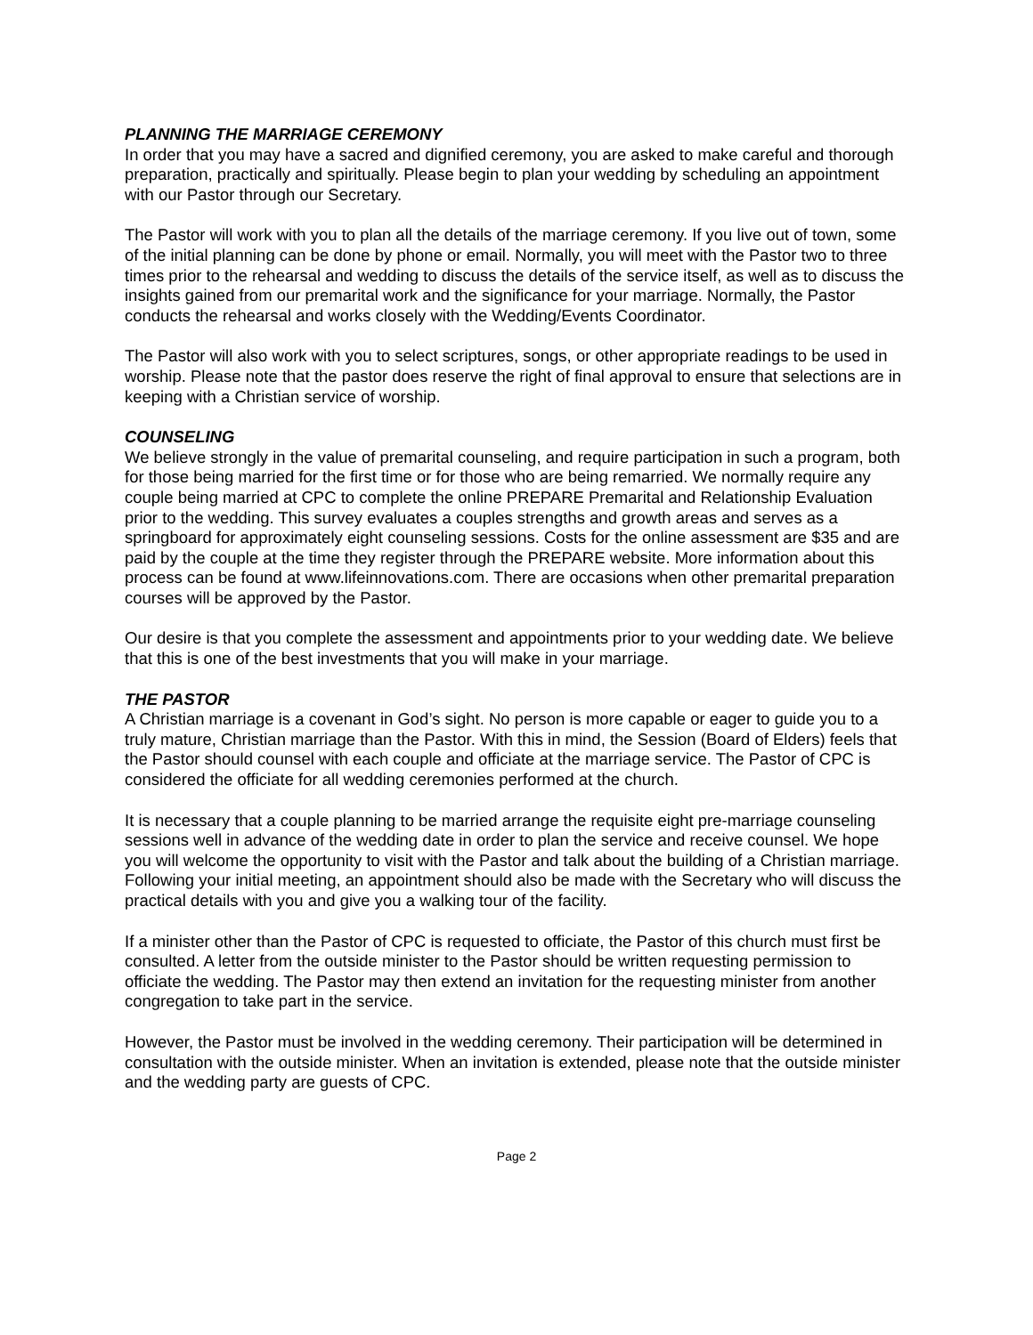PLANNING THE MARRIAGE CEREMONY
In order that you may have a sacred and dignified ceremony, you are asked to make careful and thorough preparation, practically and spiritually. Please begin to plan your wedding by scheduling an appointment with our Pastor through our Secretary.
The Pastor will work with you to plan all the details of the marriage ceremony. If you live out of town, some of the initial planning can be done by phone or email. Normally, you will meet with the Pastor two to three times prior to the rehearsal and wedding to discuss the details of the service itself, as well as to discuss the insights gained from our premarital work and the significance for your marriage. Normally, the Pastor conducts the rehearsal and works closely with the Wedding/Events Coordinator.
The Pastor will also work with you to select scriptures, songs, or other appropriate readings to be used in worship. Please note that the pastor does reserve the right of final approval to ensure that selections are in keeping with a Christian service of worship.
COUNSELING
We believe strongly in the value of premarital counseling, and require participation in such a program, both for those being married for the first time or for those who are being remarried. We normally require any couple being married at CPC to complete the online PREPARE Premarital and Relationship Evaluation prior to the wedding. This survey evaluates a couples strengths and growth areas and serves as a springboard for approximately eight counseling sessions. Costs for the online assessment are $35 and are paid by the couple at the time they register through the PREPARE website. More information about this process can be found at www.lifeinnovations.com. There are occasions when other premarital preparation courses will be approved by the Pastor.
Our desire is that you complete the assessment and appointments prior to your wedding date. We believe that this is one of the best investments that you will make in your marriage.
THE PASTOR
A Christian marriage is a covenant in God’s sight. No person is more capable or eager to guide you to a truly mature, Christian marriage than the Pastor. With this in mind, the Session (Board of Elders) feels that the Pastor should counsel with each couple and officiate at the marriage service. The Pastor of CPC is considered the officiate for all wedding ceremonies performed at the church.
It is necessary that a couple planning to be married arrange the requisite eight pre-marriage counseling sessions well in advance of the wedding date in order to plan the service and receive counsel. We hope you will welcome the opportunity to visit with the Pastor and talk about the building of a Christian marriage. Following your initial meeting, an appointment should also be made with the Secretary who will discuss the practical details with you and give you a walking tour of the facility.
If a minister other than the Pastor of CPC is requested to officiate, the Pastor of this church must first be consulted. A letter from the outside minister to the Pastor should be written requesting permission to officiate the wedding. The Pastor may then extend an invitation for the requesting minister from another congregation to take part in the service.
However, the Pastor must be involved in the wedding ceremony. Their participation will be determined in consultation with the outside minister. When an invitation is extended, please note that the outside minister and the wedding party are guests of CPC.
Page 2